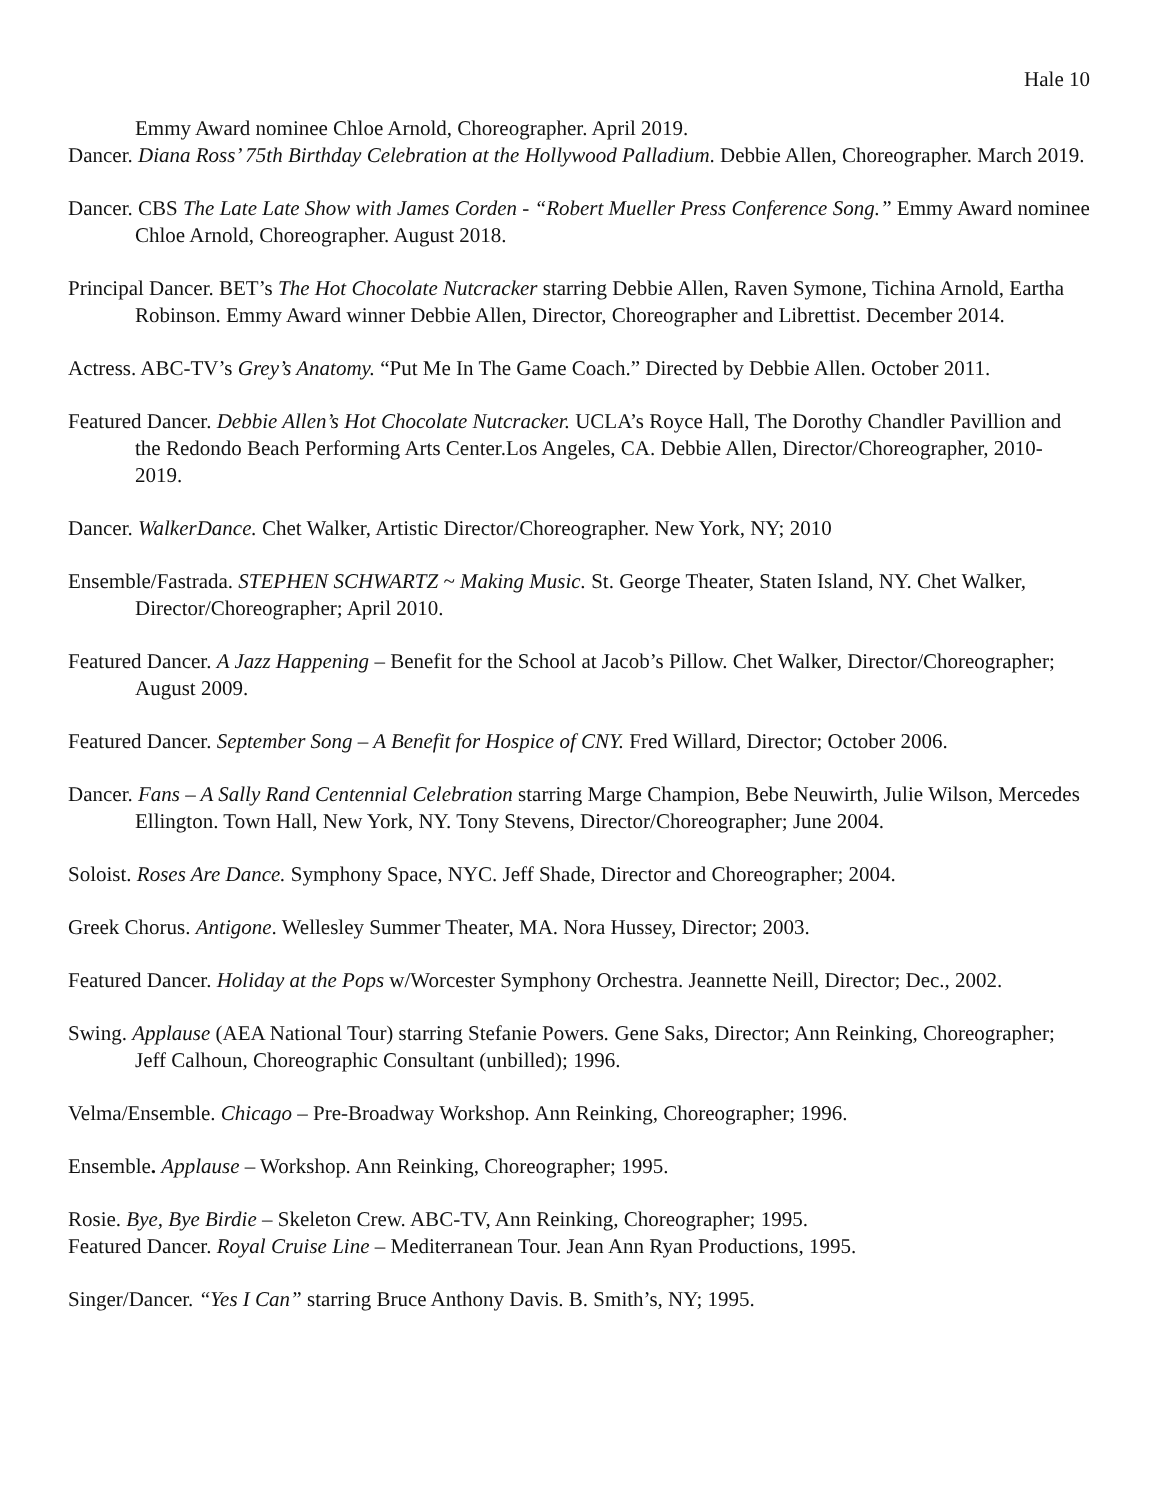Hale 10
Emmy Award nominee Chloe Arnold, Choreographer. April 2019.
Dancer. Diana Ross’ 75th Birthday Celebration at the Hollywood Palladium. Debbie Allen, Choreographer. March 2019.
Dancer. CBS The Late Late Show with James Corden - “Robert Mueller Press Conference Song.” Emmy Award nominee Chloe Arnold, Choreographer. August 2018.
Principal Dancer. BET’s The Hot Chocolate Nutcracker starring Debbie Allen, Raven Symone, Tichina Arnold, Eartha Robinson. Emmy Award winner Debbie Allen, Director, Choreographer and Librettist. December 2014.
Actress. ABC-TV’s Grey’s Anatomy. “Put Me In The Game Coach.” Directed by Debbie Allen. October 2011.
Featured Dancer. Debbie Allen’s Hot Chocolate Nutcracker. UCLA’s Royce Hall, The Dorothy Chandler Pavillion and the Redondo Beach Performing Arts Center.Los Angeles, CA. Debbie Allen, Director/Choreographer, 2010-2019.
Dancer. WalkerDance. Chet Walker, Artistic Director/Choreographer. New York, NY; 2010
Ensemble/Fastrada. STEPHEN SCHWARTZ ~ Making Music. St. George Theater, Staten Island, NY. Chet Walker, Director/Choreographer; April 2010.
Featured Dancer. A Jazz Happening – Benefit for the School at Jacob’s Pillow. Chet Walker, Director/Choreographer; August 2009.
Featured Dancer. September Song – A Benefit for Hospice of CNY. Fred Willard, Director; October 2006.
Dancer. Fans – A Sally Rand Centennial Celebration starring Marge Champion, Bebe Neuwirth, Julie Wilson, Mercedes Ellington. Town Hall, New York, NY. Tony Stevens, Director/Choreographer; June 2004.
Soloist. Roses Are Dance. Symphony Space, NYC. Jeff Shade, Director and Choreographer; 2004.
Greek Chorus. Antigone. Wellesley Summer Theater, MA. Nora Hussey, Director; 2003.
Featured Dancer. Holiday at the Pops w/Worcester Symphony Orchestra. Jeannette Neill, Director; Dec., 2002.
Swing. Applause (AEA National Tour) starring Stefanie Powers. Gene Saks, Director; Ann Reinking, Choreographer; Jeff Calhoun, Choreographic Consultant (unbilled); 1996.
Velma/Ensemble. Chicago – Pre-Broadway Workshop. Ann Reinking, Choreographer; 1996.
Ensemble. Applause – Workshop. Ann Reinking, Choreographer; 1995.
Rosie. Bye, Bye Birdie – Skeleton Crew. ABC-TV, Ann Reinking, Choreographer; 1995.
Featured Dancer. Royal Cruise Line – Mediterranean Tour. Jean Ann Ryan Productions, 1995.
Singer/Dancer. “Yes I Can” starring Bruce Anthony Davis. B. Smith’s, NY; 1995.